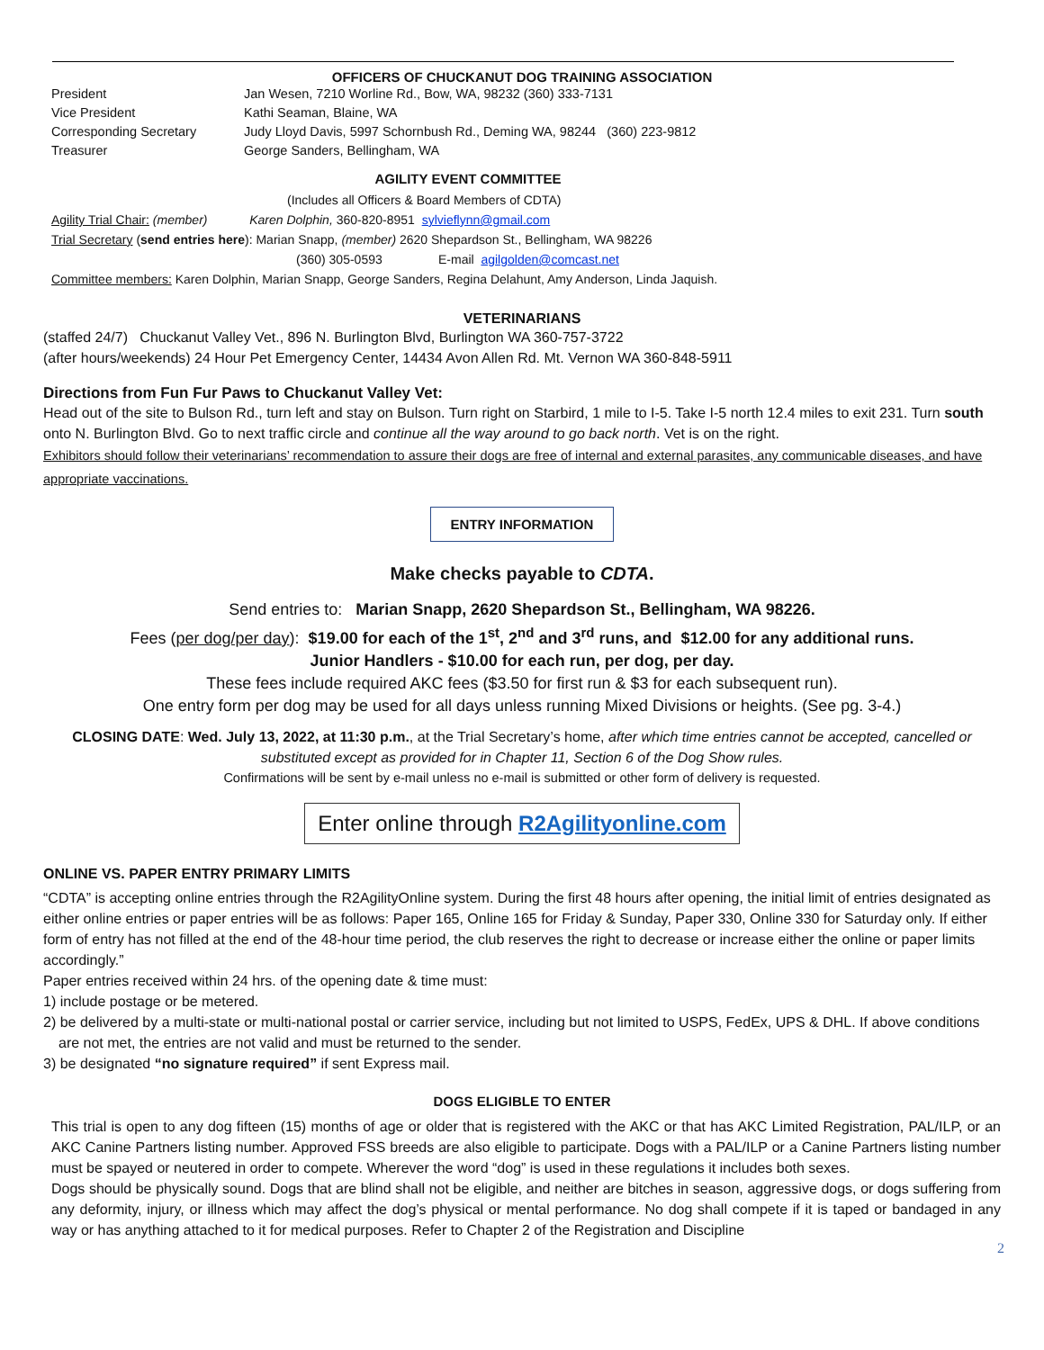OFFICERS OF CHUCKANUT DOG TRAINING ASSOCIATION
President Jan Wesen, 7210 Worline Rd., Bow, WA, 98232 (360) 333-7131 Vice President Kathi Seaman, Blaine, WA Corresponding Secretary Judy Lloyd Davis, 5997 Schornbush Rd., Deming WA, 98244 (360) 223-9812 Treasurer George Sanders, Bellingham, WA
AGILITY EVENT COMMITTEE
(Includes all Officers & Board Members of CDTA)
Agility Trial Chair: (member) Karen Dolphin, 360-820-8951 sylvieflynn@gmail.com
Trial Secretary (send entries here): Marian Snapp, (member) 2620 Shepardson St., Bellingham, WA 98226
(360) 305-0593 E-mail agilgolden@comcast.net
Committee members: Karen Dolphin, Marian Snapp, George Sanders, Regina Delahunt, Amy Anderson, Linda Jaquish.
VETERINARIANS
(staffed 24/7) Chuckanut Valley Vet., 896 N. Burlington Blvd, Burlington WA 360-757-3722
(after hours/weekends) 24 Hour Pet Emergency Center, 14434 Avon Allen Rd. Mt. Vernon WA 360-848-5911
Directions from Fun Fur Paws to Chuckanut Valley Vet:
Head out of the site to Bulson Rd., turn left and stay on Bulson. Turn right on Starbird, 1 mile to I-5. Take I-5 north 12.4 miles to exit 231. Turn south onto N. Burlington Blvd. Go to next traffic circle and continue all the way around to go back north. Vet is on the right.
Exhibitors should follow their veterinarians’ recommendation to assure their dogs are free of internal and external parasites, any communicable diseases, and have appropriate vaccinations.
ENTRY INFORMATION
Make checks payable to CDTA.
Send entries to: Marian Snapp, 2620 Shepardson St., Bellingham, WA 98226.
Fees (per dog/per day): $19.00 for each of the 1<sup>st</sup>, 2<sup>nd</sup> and 3<sup>rd</sup> runs, and $12.00 for any additional runs.
Junior Handlers - $10.00 for each run, per dog, per day.
These fees include required AKC fees ($3.50 for first run & $3 for each subsequent run).
One entry form per dog may be used for all days unless running Mixed Divisions or heights. (See pg. 3-4.)
CLOSING DATE: Wed. July 13, 2022, at 11:30 p.m., at the Trial Secretary’s home, after which time entries cannot be accepted, cancelled or substituted except as provided for in Chapter 11, Section 6 of the Dog Show rules.
Confirmations will be sent by e-mail unless no e-mail is submitted or other form of delivery is requested.
Enter online through R2Agilityonline.com
ONLINE VS. PAPER ENTRY PRIMARY LIMITS
“CDTA” is accepting online entries through the R2AgilityOnline system. During the first 48 hours after opening, the initial limit of entries designated as either online entries or paper entries will be as follows: Paper 165, Online 165 for Friday & Sunday, Paper 330, Online 330 for Saturday only. If either form of entry has not filled at the end of the 48-hour time period, the club reserves the right to decrease or increase either the online or paper limits accordingly.”
Paper entries received within 24 hrs. of the opening date & time must:
1) include postage or be metered.
2) be delivered by a multi-state or multi-national postal or carrier service, including but not limited to USPS, FedEx, UPS & DHL. If above conditions are not met, the entries are not valid and must be returned to the sender.
3) be designated “no signature required” if sent Express mail.
DOGS ELIGIBLE TO ENTER
This trial is open to any dog fifteen (15) months of age or older that is registered with the AKC or that has AKC Limited Registration, PAL/ILP, or an AKC Canine Partners listing number. Approved FSS breeds are also eligible to participate. Dogs with a PAL/ILP or a Canine Partners listing number must be spayed or neutered in order to compete. Wherever the word “dog” is used in these regulations it includes both sexes.
Dogs should be physically sound. Dogs that are blind shall not be eligible, and neither are bitches in season, aggressive dogs, or dogs suffering from any deformity, injury, or illness which may affect the dog’s physical or mental performance. No dog shall compete if it is taped or bandaged in any way or has anything attached to it for medical purposes. Refer to Chapter 2 of the Registration and Discipline
2